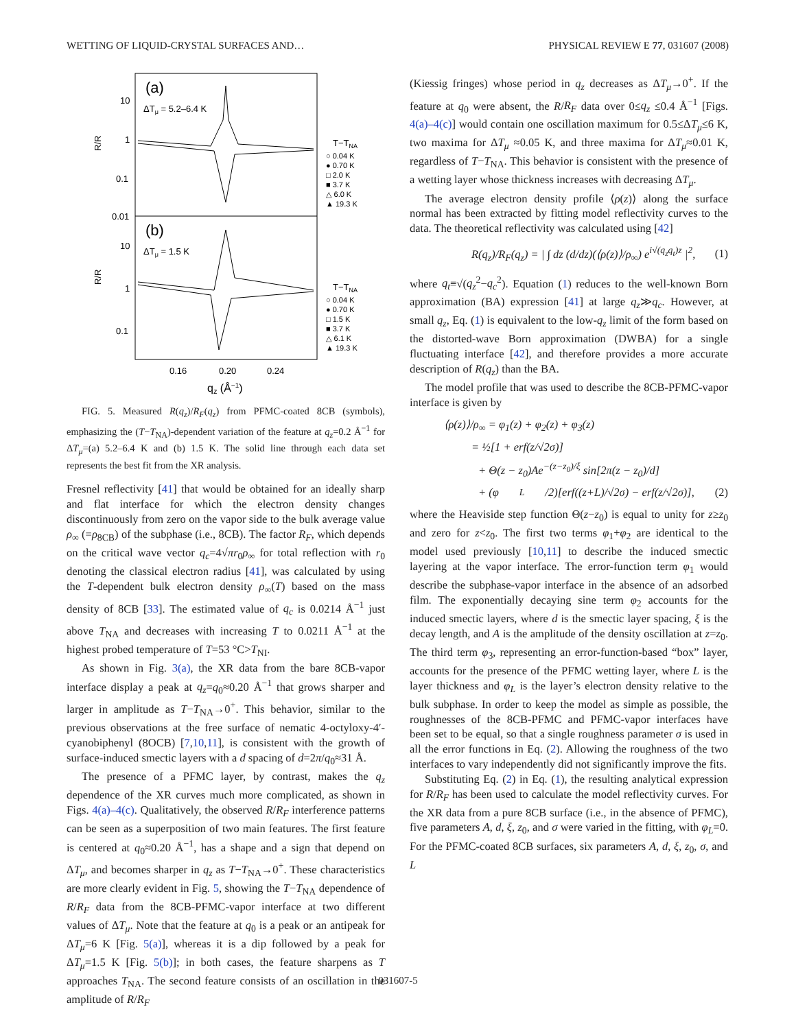WETTING OF LIQUID-CRYSTAL SURFACES AND… PHYSICAL REVIEW E 77, 031607 (2008)
(a)
ΔTμ = 5.2–6.4 K
(b)
ΔTμ = 1.5 K
10
1
0.1
0.01
10
1
0.1
R/R
R/R
T−TNA
○ 0.04 K
● 0.70 K
□ 2.0 K
■ 3.7 K
△ 6.0 K
▲ 19.3 K
T−TNA
○ 0.04 K
● 0.70 K
□ 1.5 K
■ 3.7 K
△ 6.1 K
▲ 19.3 K
0.16
0.20
0.24
qz (Å−1)
FIG. 5. Measured R(q<sub>z</sub>)/R<sub>F</sub>(q<sub>z</sub>) from PFMC-coated 8CB (symbols), emphasizing the (T−T<sub>NA</sub>)-dependent variation of the feature at q<sub>z</sub>=0.2 Å<sup>−1</sup> for ΔT<sub>μ</sub>=(a) 5.2–6.4 K and (b) 1.5 K. The solid line through each data set represents the best fit from the XR analysis.
Fresnel reflectivity [41] that would be obtained for an ideally sharp and flat interface for which the electron density changes discontinuously from zero on the vapor side to the bulk average value ρ<sub>∞</sub> (=ρ<sub>8CB</sub>) of the subphase (i.e., 8CB). The factor R<sub>F</sub>, which depends on the critical wave vector q<sub>c</sub>=4√πr<sub>0</sub>ρ<sub>∞</sub> for total reflection with r<sub>0</sub> denoting the classical electron radius [41], was calculated by using the T-dependent bulk electron density ρ<sub>∞</sub>(T) based on the mass density of 8CB [33]. The estimated value of q<sub>c</sub> is 0.0214 Å<sup>−1</sup> just above T<sub>NA</sub> and decreases with increasing T to 0.0211 Å<sup>−1</sup> at the highest probed temperature of T=53 °C>T<sub>NI</sub>.
As shown in Fig. 3(a), the XR data from the bare 8CB-vapor interface display a peak at q<sub>z</sub>=q<sub>0</sub>≈0.20 Å<sup>−1</sup> that grows sharper and larger in amplitude as T−T<sub>NA</sub>→0<sup>+</sup>. This behavior, similar to the previous observations at the free surface of nematic 4-octyloxy-4′-cyanobiphenyl (8OCB) [7,10,11], is consistent with the growth of surface-induced smectic layers with a d spacing of d=2π/q<sub>0</sub>≈31 Å.
The presence of a PFMC layer, by contrast, makes the q<sub>z</sub> dependence of the XR curves much more complicated, as shown in Figs. 4(a)–4(c). Qualitatively, the observed R/R<sub>F</sub> interference patterns can be seen as a superposition of two main features. The first feature is centered at q<sub>0</sub>≈0.20 Å<sup>−1</sup>, has a shape and a sign that depend on ΔT<sub>μ</sub>, and becomes sharper in q<sub>z</sub> as T−T<sub>NA</sub>→0<sup>+</sup>. These characteristics are more clearly evident in Fig. 5, showing the T−T<sub>NA</sub> dependence of R/R<sub>F</sub> data from the 8CB-PFMC-vapor interface at two different values of ΔT<sub>μ</sub>. Note that the feature at q<sub>0</sub> is a peak or an antipeak for ΔT<sub>μ</sub>=6 K [Fig. 5(a)], whereas it is a dip followed by a peak for ΔT<sub>μ</sub>=1.5 K [Fig. 5(b)]; in both cases, the feature sharpens as T approaches T<sub>NA</sub>. The second feature consists of an oscillation in the amplitude of R/R<sub>F</sub>
(Kiessig fringes) whose period in q<sub>z</sub> decreases as ΔT<sub>μ</sub>→0<sup>+</sup>. If the feature at q<sub>0</sub> were absent, the R/R<sub>F</sub> data over 0≤q<sub>z</sub> ≤0.4 Å<sup>−1</sup> [Figs. 4(a)–4(c)] would contain one oscillation maximum for 0.5≤ΔT<sub>μ</sub>≤6 K, two maxima for ΔT<sub>μ</sub> ≈0.05 K, and three maxima for ΔT<sub>μ</sub>≈0.01 K, regardless of T−T<sub>NA</sub>. This behavior is consistent with the presence of a wetting layer whose thickness increases with decreasing ΔT<sub>μ</sub>.
The average electron density profile ⟨ρ(z)⟩ along the surface normal has been extracted by fitting model reflectivity curves to the data. The theoretical reflectivity was calculated using [42]
R(q<sub>z</sub>)/R<sub>F</sub>(q<sub>z</sub>) = | ∫ dz (d/dz)(⟨ρ(z)⟩/ρ<sub>∞</sub>) e<sup>i√(q<sub>z</sub>q<sub>t</sub>)z</sup> |<sup>2</sup>, (1)
where q<sub>t</sub>≡√(q<sub>z</sub><sup>2</sup>−q<sub>c</sub><sup>2</sup>). Equation (1) reduces to the well-known Born approximation (BA) expression [41] at large q<sub>z</sub>≫q<sub>c</sub>. However, at small q<sub>z</sub>, Eq. (1) is equivalent to the low-q<sub>z</sub> limit of the form based on the distorted-wave Born approximation (DWBA) for a single fluctuating interface [42], and therefore provides a more accurate description of R(q<sub>z</sub>) than the BA.
The model profile that was used to describe the 8CB-PFMC-vapor interface is given by
⟨ρ(z)⟩/ρ<sub>∞</sub> = φ<sub>1</sub>(z) + φ<sub>2</sub>(z) + φ<sub>3</sub>(z)
= ½[1 + erf(z/√2σ)]
+ Θ(z − z<sub>0</sub>)Ae<sup>−(z−z<sub>0</sub>)/ξ</sup> sin[2π(z − z<sub>0</sub>)/d]
+ (φ<sub>L</sub>/2)[erf((z+L)/√2σ) − erf(z/√2σ)], (2)
where the Heaviside step function Θ(z−z<sub>0</sub>) is equal to unity for z≥z<sub>0</sub> and zero for z<z<sub>0</sub>. The first two terms φ<sub>1</sub>+φ<sub>2</sub> are identical to the model used previously [10,11] to describe the induced smectic layering at the vapor interface. The error-function term φ<sub>1</sub> would describe the subphase-vapor interface in the absence of an adsorbed film. The exponentially decaying sine term φ<sub>2</sub> accounts for the induced smectic layers, where d is the smectic layer spacing, ξ is the decay length, and A is the amplitude of the density oscillation at z=z<sub>0</sub>. The third term φ<sub>3</sub>, representing an error-function-based “box” layer, accounts for the presence of the PFMC wetting layer, where L is the layer thickness and φ<sub>L</sub> is the layer’s electron density relative to the bulk subphase. In order to keep the model as simple as possible, the roughnesses of the 8CB-PFMC and PFMC-vapor interfaces have been set to be equal, so that a single roughness parameter σ is used in all the error functions in Eq. (2). Allowing the roughness of the two interfaces to vary independently did not significantly improve the fits.
Substituting Eq. (2) in Eq. (1), the resulting analytical expression for R/R<sub>F</sub> has been used to calculate the model reflectivity curves. For the XR data from a pure 8CB surface (i.e., in the absence of PFMC), five parameters A, d, ξ, z<sub>0</sub>, and σ were varied in the fitting, with φ<sub>L</sub>=0. For the PFMC-coated 8CB surfaces, six parameters A, d, ξ, z<sub>0</sub>, σ, and L
031607-5